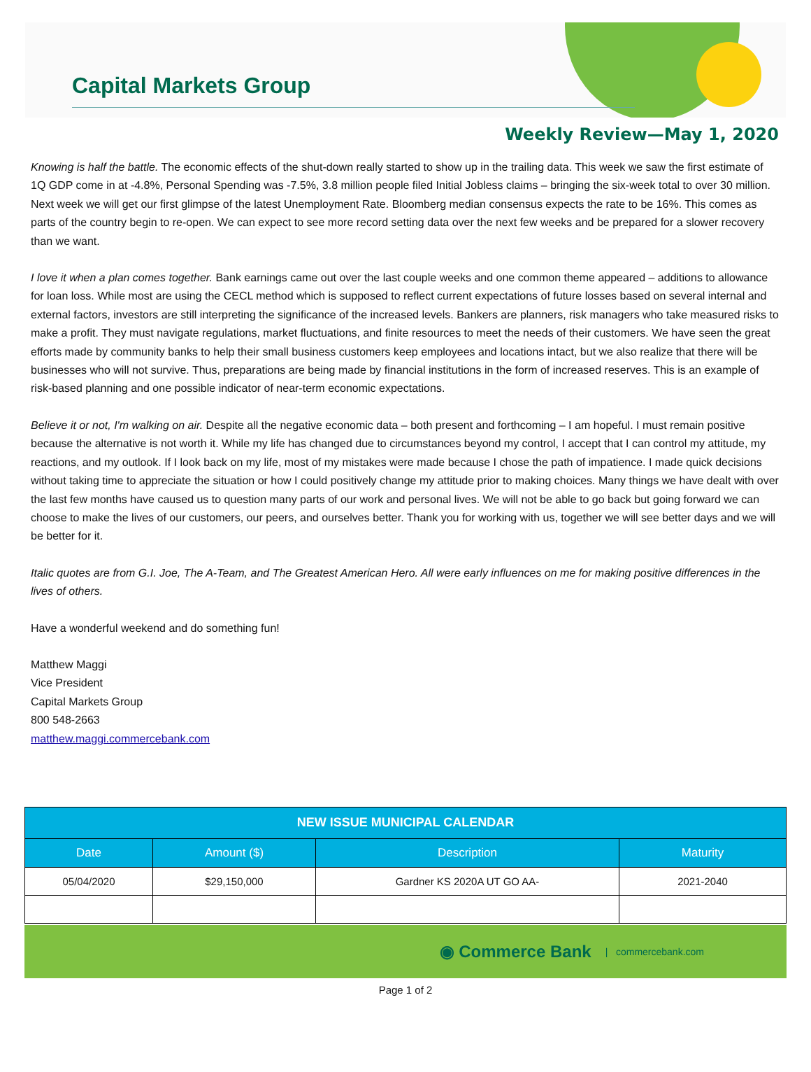Capital Markets Group
Weekly Review—May 1, 2020
Knowing is half the battle. The economic effects of the shut-down really started to show up in the trailing data. This week we saw the first estimate of 1Q GDP come in at -4.8%, Personal Spending was -7.5%, 3.8 million people filed Initial Jobless claims – bringing the six-week total to over 30 million. Next week we will get our first glimpse of the latest Unemployment Rate. Bloomberg median consensus expects the rate to be 16%. This comes as parts of the country begin to re-open. We can expect to see more record setting data over the next few weeks and be prepared for a slower recovery than we want.
I love it when a plan comes together. Bank earnings came out over the last couple weeks and one common theme appeared – additions to allowance for loan loss. While most are using the CECL method which is supposed to reflect current expectations of future losses based on several internal and external factors, investors are still interpreting the significance of the increased levels. Bankers are planners, risk managers who take measured risks to make a profit. They must navigate regulations, market fluctuations, and finite resources to meet the needs of their customers. We have seen the great efforts made by community banks to help their small business customers keep employees and locations intact, but we also realize that there will be businesses who will not survive. Thus, preparations are being made by financial institutions in the form of increased reserves. This is an example of risk-based planning and one possible indicator of near-term economic expectations.
Believe it or not, I'm walking on air. Despite all the negative economic data – both present and forthcoming – I am hopeful. I must remain positive because the alternative is not worth it. While my life has changed due to circumstances beyond my control, I accept that I can control my attitude, my reactions, and my outlook. If I look back on my life, most of my mistakes were made because I chose the path of impatience. I made quick decisions without taking time to appreciate the situation or how I could positively change my attitude prior to making choices. Many things we have dealt with over the last few months have caused us to question many parts of our work and personal lives. We will not be able to go back but going forward we can choose to make the lives of our customers, our peers, and ourselves better. Thank you for working with us, together we will see better days and we will be better for it.
Italic quotes are from G.I. Joe, The A-Team, and The Greatest American Hero. All were early influences on me for making positive differences in the lives of others.
Have a wonderful weekend and do something fun!
Matthew Maggi
Vice President
Capital Markets Group
800 548-2663
matthew.maggi.commercebank.com
| NEW ISSUE MUNICIPAL CALENDAR | | | |
| --- | --- | --- | --- |
| Date | Amount ($) | Description | Maturity |
| 05/04/2020 | $29,150,000 | Gardner KS 2020A UT GO AA- | 2021-2040 |
◉ Commerce Bank | commercebank.com
Page 1 of 2